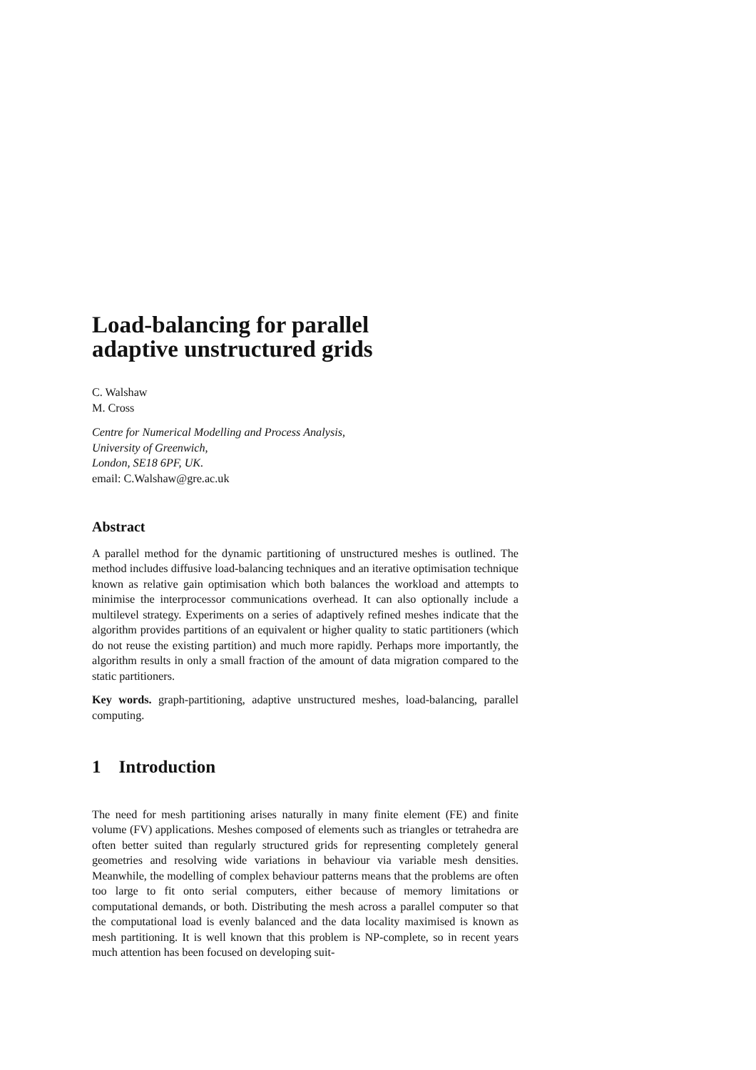Load-balancing for parallel
adaptive unstructured grids
C. Walshaw
M. Cross
Centre for Numerical Modelling and Process Analysis,
University of Greenwich,
London, SE18 6PF, UK.
email: C.Walshaw@gre.ac.uk
Abstract
A parallel method for the dynamic partitioning of unstructured meshes is outlined. The method includes diffusive load-balancing techniques and an iterative optimisation technique known as relative gain optimisation which both balances the workload and attempts to minimise the interprocessor communications overhead. It can also optionally include a multilevel strategy. Experiments on a series of adaptively refined meshes indicate that the algorithm provides partitions of an equivalent or higher quality to static partitioners (which do not reuse the existing partition) and much more rapidly. Perhaps more importantly, the algorithm results in only a small fraction of the amount of data migration compared to the static partitioners.
Key words. graph-partitioning, adaptive unstructured meshes, load-balancing, parallel computing.
1 Introduction
The need for mesh partitioning arises naturally in many finite element (FE) and finite volume (FV) applications. Meshes composed of elements such as triangles or tetrahedra are often better suited than regularly structured grids for representing completely general geometries and resolving wide variations in behaviour via variable mesh densities. Meanwhile, the modelling of complex behaviour patterns means that the problems are often too large to fit onto serial computers, either because of memory limitations or computational demands, or both. Distributing the mesh across a parallel computer so that the computational load is evenly balanced and the data locality maximised is known as mesh partitioning. It is well known that this problem is NP-complete, so in recent years much attention has been focused on developing suit-